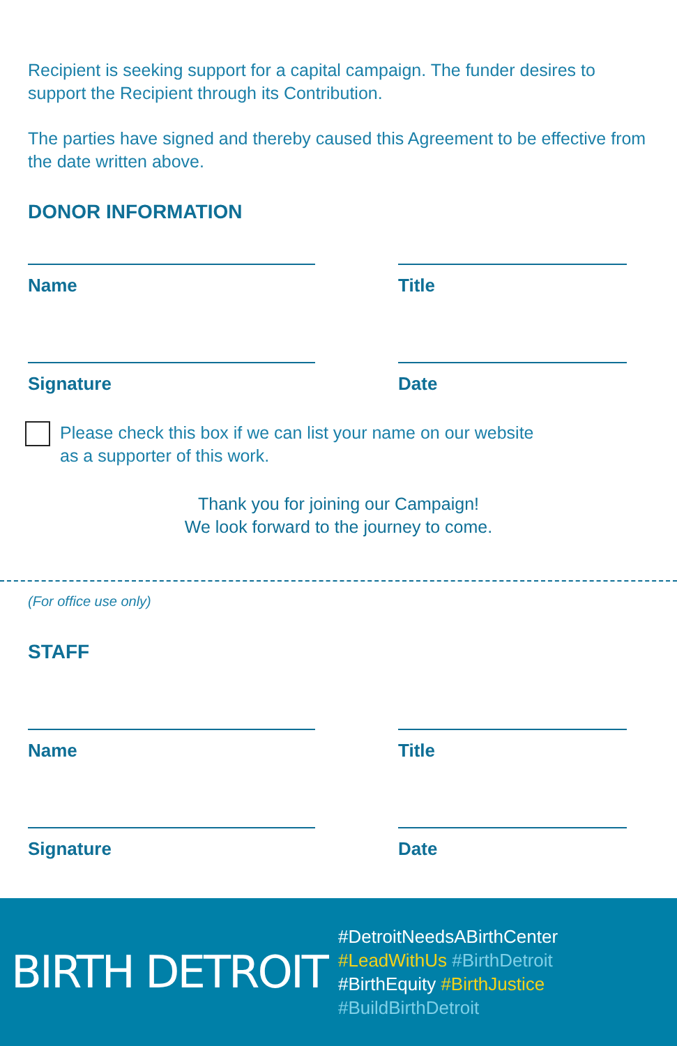Recipient is seeking support for a capital campaign. The funder desires to support the Recipient through its Contribution.
The parties have signed and thereby caused this Agreement to be effective from the date written above.
DONOR INFORMATION
Name Title
Signature Date
Please check this box if we can list your name on our website
as a supporter of this work.
Thank you for joining our Campaign!
We look forward to the journey to come.
(For office use only)
STAFF
Name Title
Signature Date
BIRTH DETROIT
#DetroitNeedsABirthCenter
#LeadWithUs #BirthDetroit
#BirthEquity #BirthJustice
#BuildBirthDetroit